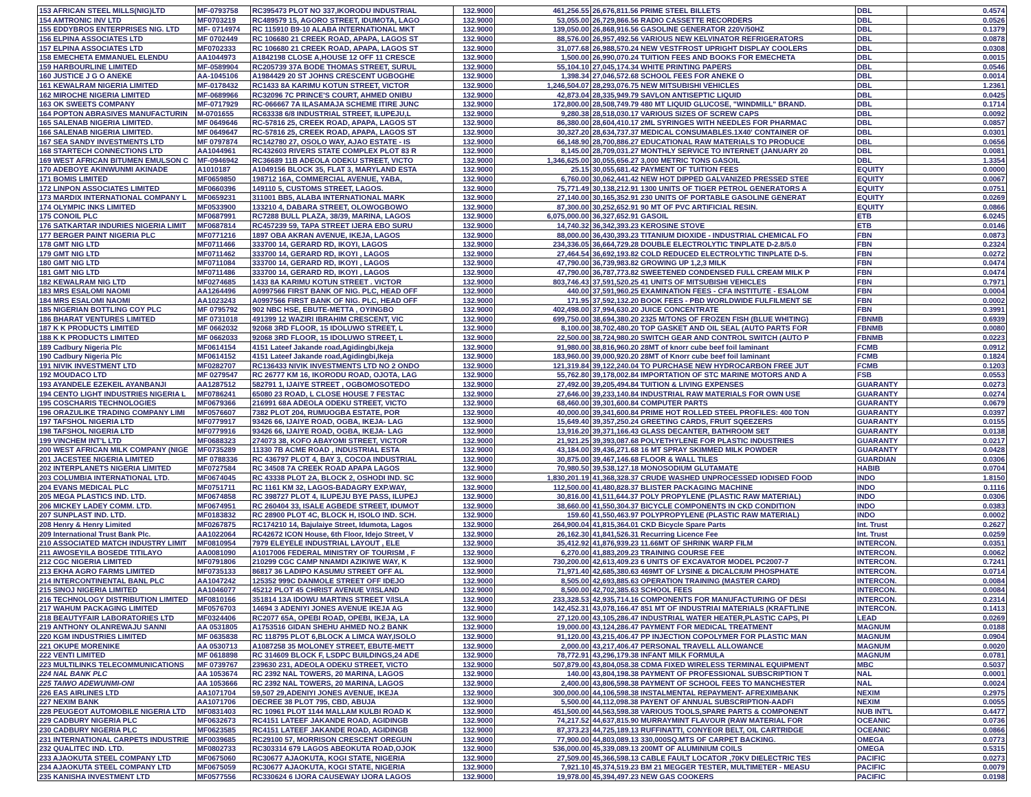| 153 AFRICAN STEEL MILLS(NIG)LTD | MF-0793758 | RC395473 PLOT NO 337,IKORODU INDUSTRIAL | 132.9000 | 461,256.55 | 26,676,811.56 PRIME STEEL BILLETS | DBL | 0.4574 |
| 154 AMTRONIC INV LTD | MF0703219 | RC489579 15, AGORO STREET, IDUMOTA, LAGO | 132.9000 | 53,055.00 | 26,729,866.56 RADIO CASSETTE RECORDERS | DBL | 0.0526 |
| 155 EDDYBROS ENTERPRISES NIG. LTD | MF- 0714974 | RC 115910 B9-10 ALABA INTERNATIONAL MKT | 132.9000 | 139,050.00 | 26,868,916.56 GASOLINE GENERATOR 220V/50HZ | DBL | 0.1379 |
| 156 ELPINA ASSOCIATES LTD | MF 0702449 | RC 106680 21 CREEK ROAD, APAPA, LAGOS ST | 132.9000 | 88,576.00 | 26,957,492.56 VARIOUS NEW KELVINATOR REFRIGERATORS | DBL | 0.0878 |
| 157 ELPINA ASSOCIATES LTD | MF0702333 | RC 106680 21 CREEK ROAD, APAPA, LAGOS ST | 132.9000 | 31,077.68 | 26,988,570.24 NEW VESTFROST UPRIGHT DISPLAY COOLERS | DBL | 0.0308 |
| 158 EMECHETA EMMANUEL ELENDU | AA1044973 | A1842198 CLOSE A,HOUSE 12 OFF 11 CRESCE | 132.9000 | 1,500.00 | 26,990,070.24 TUITION FEES AND BOOKS FOR EMECHETA | DBL | 0.0015 |
| 159 HARBOURLINE LIMITED | MF-0589904 | RC205739 37A BODE THOMAS STREET, SURUL | 132.9000 | 55,104.10 | 27,045,174.34 WHITE PRINTING PAPERS | DBL | 0.0546 |
| 160 JUSTICE J G O ANEKE | AA-1045106 | A1984429 20 ST JOHNS CRESCENT UGBOGHE | 132.9000 | 1,398.34 | 27,046,572.68 SCHOOL FEES FOR ANEKE O | DBL | 0.0014 |
| 161 KEWALRAM NIGERIA LIMITED | MF-0178432 | RC1433 8A KARIMU KOTUN STREET, VICTOR | 132.9000 | 1,246,504.07 | 28,293,076.75 NEW MITSUBISHI VEHICLES | DBL | 1.2361 |
| 162 MIROCHE NIGERIA LIMITED | MF-0689966 | RC32096 7C PRINCE'S COURT, AHMED ONIBU | 132.9000 | 42,873.04 | 28,335,949.79 SAVLON ANTISEPTIC LIQUID | DBL | 0.0425 |
| 163 OK SWEETS COMPANY | MF-0717929 | RC-066667 7A ILASAMAJA SCHEME ITIRE JUNC | 132.9000 | 172,800.00 | 28,508,749.79 480 MT LIQUID GLUCOSE, "WINDMILL" BRAND. | DBL | 0.1714 |
| 164 POPTON ABRASIVES MANUFACTURIN | M-0701655 | RC63338 6/8 INDUSTRIAL STREET, ILUPEJU,L | 132.9000 | 9,280.38 | 28,518,030.17 VARIOUS SIZES OF SCREW CAPS | DBL | 0.0092 |
| 165 SALENAB NIGERIA LIMITED. | MF 0649646 | RC-57816 25, CREEK ROAD, APAPA, LAGOS ST | 132.9000 | 86,380.00 | 28,604,410.17 2ML SYRINGES WITH NEEDLES FOR PHARMAC | DBL | 0.0857 |
| 166 SALENAB NIGERIA LIMITED. | MF 0649647 | RC-57816 25, CREEK ROAD, APAPA, LAGOS ST | 132.9000 | 30,327.20 | 28,634,737.37 MEDICAL CONSUMABLES.1X40' CONTAINER OF | DBL | 0.0301 |
| 167 SEA SANDY INVESTMENTS LTD | MF 0797874 | RC142780 27, OSOLO WAY, AJAO ESTATE - IS | 132.9000 | 66,148.90 | 28,700,886.27 EDUCATIONAL RAW MATERIALS TO PRODUCE | DBL | 0.0656 |
| 168 STARTECH CONNECTIONS LTD | AA1044961 | RC432603 RIVERS STATE COMPLEX PLOT 83 R | 132.9000 | 8,145.00 | 28,709,031.27 MONTHLY SERVICE TO INTERNET (JANUARY 20 | DBL | 0.0081 |
| 169 WEST AFRICAN BITUMEN EMULSON C | MF-0946942 | RC36689 11B ADEOLA ODEKU STREET, VICTO | 132.9000 | 1,346,625.00 | 30,055,656.27 3,000 METRIC TONS GASOIL | DBL | 1.3354 |
| 170 ADEBOYE AKINWUNMI AKINADE | A1010187 | A1049156 BLOCK 35, FLAT 3, MARYLAND ESTA | 132.9000 | 25.15 | 30,055,681.42 PAYMENT OF TUITION FEES | EQUITY | 0.0000 |
| 171 BOMIS LIMITED | MF0659850 | 198712 16A, COMMERCIAL AVENUE, YABA, | 132.9000 | 6,760.00 | 30,062,441.42 NEW HOT DIPPED GALVANIZED PRESSED STEE | EQUITY | 0.0067 |
| 172 LINPON ASSOCIATES LIMITED | MF0660396 | 149110 5, CUSTOMS STREET, LAGOS. | 132.9000 | 75,771.49 | 30,138,212.91 1300 UNITS OF TIGER PETROL GENERATORS A | EQUITY | 0.0751 |
| 173 MARDIX INTERNATIONAL COMPANY L | MF0659231 | 311001 BB5, ALABA INTERNATIONAL MARK | 132.9000 | 27,140.00 | 30,165,352.91 230 UNITS OF PORTABLE GASOLINE GENERAT | EQUITY | 0.0269 |
| 174 OLYMPIC INKS LIMITED | MF0533900 | 133210 4, DABARA STREET, OLOWOGBOWO | 132.9000 | 87,300.00 | 30,252,652.91 90 MT OF PVC ARTIFICIAL RESIN. | EQUITY | 0.0866 |
| 175 CONOIL PLC | MF0687991 | RC7288 BULL PLAZA, 38/39, MARINA, LAGOS | 132.9000 | 6,075,000.00 | 36,327,652.91 GASOIL | ETB | 6.0245 |
| 176 SATKARTAR INDURIES NIGERIA LIMIT | MF0687814 | RC457239 59, TAPA STREET IJERA EBO SURU | 132.9000 | 14,740.32 | 36,342,393.23 KEROSINE STOVE | ETB | 0.0146 |
| 177 BERGER PAINT NIGERIA PLC | MF0771216 | 1897 OBA AKRAN AVENUE, IKEJA, LAGOS | 132.9000 | 88,000.00 | 36,430,393.23 TITANIUM DIOXIDE - INDUSTRIAL CHEMICAL FO | FBN | 0.0873 |
| 178 GMT NIG LTD | MF0711466 | 333700 14, GERARD RD, IKOYI, LAGOS | 132.9000 | 234,336.05 | 36,664,729.28 DOUBLE ELECTROLYTIC TINPLATE D-2.8/5.0 | FBN | 0.2324 |
| 179 GMT NIG LTD | MF0711462 | 333700 14, GERARD RD, IKOYI , LAGOS | 132.9000 | 27,464.54 | 36,692,193.82 COLD REDUCED ELECTROLYTIC TINPLATE D-5. | FBN | 0.0272 |
| 180 GMT NIG LTD | MF0711084 | 333700 14, GERARD RD, IKOYI , LAGOS | 132.9000 | 47,790.00 | 36,739,983.82 GROWING UP 1,2,3 MILK | FBN | 0.0474 |
| 181 GMT NIG LTD | MF0711486 | 333700 14, GERARD RD, IKOYI , LAGOS | 132.9000 | 47,790.00 | 36,787,773.82 SWEETENED CONDENSED FULL CREAM MILK P | FBN | 0.0474 |
| 182 KEWALRAM NIG LTD | MF0274685 | 1433 8A KARIMU KOTUN STREET . VICTOR | 132.9000 | 803,746.43 | 37,591,520.25 41 UNITS OF MITSUBISHI VEHICLES | FBN | 0.7971 |
| 183 MRS ESALOMI NAOMI | AA1264496 | A0997566 FIRST BANK OF NIG. PLC, HEAD OFF | 132.9000 | 440.00 | 37,591,960.25 EXAMINATION FEES - CFA INSTITUTE - ESALOM | FBN | 0.0004 |
| 184 MRS ESALOMI NAOMI | AA1023243 | A0997566 FIRST BANK OF NIG. PLC, HEAD OFF | 132.9000 | 171.95 | 37,592,132.20 BOOK FEES - PBD WORLDWIDE FULFILMENT SE | FBN | 0.0002 |
| 185 NIGERIAN BOTTLING COY PLC | MF 0795792 | 902 NBC HSE, EBUTE-METTA , OYINGBO | 132.9000 | 402,498.00 | 37,994,630.20 JUICE CONCENTRATE | FBN | 0.3991 |
| 186 BHARAT VENTURES LIMITED | MF 0731018 | 491399 12 WAZIRI IBRAHIM CRESCENT, VIC | 132.9000 | 699,750.00 | 38,694,380.20 2325 M/TONS OF FROZEN FISH (BLUE WHITING) | FBNMB | 0.6939 |
| 187 K K PRODUCTS LIMITED | MF 0662032 | 92068 3RD FLOOR, 15 IDOLUWO STREET, L | 132.9000 | 8,100.00 | 38,702,480.20 TOP GASKET AND OIL SEAL (AUTO PARTS FOR | FBNMB | 0.0080 |
| 188 K K PRODUCTS LIMITED | MF 0662033 | 92068 3RD FLOOR, 15 IDOLUWO STREET, L | 132.9000 | 22,500.00 | 38,724,980.20 SWITCH GEAR AND CONTROL SWITCH (AUTO P | FBNMB | 0.0223 |
| 189 Cadbury Nigeria Plc | MF0614154 | 4151 Lateef Jakande road,Agidingbi,Ikeja | 132.9000 | 91,980.00 | 38,816,960.20 28MT of knorr cube beef foil laminant | FCMB | 0.0912 |
| 190 Cadbury Nigeria Plc | MF0614152 | 4151 Lateef Jakande road,Agidingbi,Ikeja | 132.9000 | 183,960.00 | 39,000,920.20 28MT of Knorr cube beef foil laminant | FCMB | 0.1824 |
| 191 NIVIK INVESTMENT LTD | MF0282707 | RC136433 NIVIK INVESTMENTS LTD NO 2 ONDO | 132.9000 | 121,319.84 | 39,122,240.04 TO PURCHASE NEW HYDROCARBON FREE JUT | FCMB | 0.1203 |
| 192 MOUDACO LTD | MF 0279547 | RC 26777 KM 16, IKORODU ROAD, OJOTA, LAG | 132.9000 | 55,762.80 | 39,178,002.84 IMPORTATION OF STC MARINE MOTORS AND A | FSB | 0.0553 |
| 193 AYANDELE EZEKEIL AYANBANJI | AA1287512 | 582791 1, IJAIYE STREET , OGBOMOSOTEDO | 132.9000 | 27,492.00 | 39,205,494.84 TUITION & LIVING EXPENSES | GUARANTY | 0.0273 |
| 194 CENTO LIGHT INDUSTRIES NIGERIA L | MF0786241 | 65080 23 ROAD, L CLOSE HOUSE 7 FESTAC | 132.9000 | 27,646.00 | 39,233,140.84 INDUSTRIAL RAW MATERIALS FOR OWN USE | GUARANTY | 0.0274 |
| 195 COSCHARIS TECHNOLOGIES | MF0679366 | 216991 68A ADEOLA ODEKU STREET, VICTO | 132.9000 | 68,460.00 | 39,301,600.84 COMPUTER PARTS | GUARANTY | 0.0679 |
| 196 ORAZULIKE TRADING COMPANY LIMI | MF0576607 | 7382 PLOT 204, RUMUOGBA ESTATE, POR | 132.9000 | 40,000.00 | 39,341,600.84 PRIME HOT ROLLED STEEL PROFILES: 400 TON | GUARANTY | 0.0397 |
| 197 TAFSHOL NIGERIA LTD | MF0779917 | 93426 66, IJAIYE ROAD, OGBA, IKEJA- LAG | 132.9000 | 15,649.40 | 39,357,250.24 GREETING CARDS, FRUIT SQEEZERS | GUARANTY | 0.0155 |
| 198 TAFSHOL NIGERIA LTD | MF0779916 | 93426 66, IJAIYE ROAD, OGBA, IKEJA- LAG | 132.9000 | 13,916.20 | 39,371,166.43 GLASS DECANTER, BATHROOM SET | GUARANTY | 0.0138 |
| 199 VINCHEM INT'L LTD | MF0688323 | 274073 38, KOFO ABAYOMI STREET, VICTOR | 132.9000 | 21,921.25 | 39,393,087.68 POLYETHYLENE FOR PLASTIC INDUSTRIES | GUARANTY | 0.0217 |
| 200 WEST AFRICAN MILK COMPANY (NIGE | MF0735289 | 11330 7B ACME ROAD , INDUSTRIAL ESTA | 132.9000 | 43,184.00 | 39,436,271.68 16 MT SPRAY SKIMMED MILK POWDER | GUARANTY | 0.0428 |
| 201 JACESTEE NIGERIA LIMITED | MF 0788336 | RC 436797 PLOT 4, BAY 3, COCOA INDUSTRIAL | 132.9000 | 30,875.00 | 39,467,146.68 FLOOR & WALL TILES | GUARDIAN | 0.0306 |
| 202 INTERPLANETS NIGERIA LIMITED | MF0727584 | RC 34508 7A CREEK ROAD APAPA LAGOS | 132.9000 | 70,980.50 | 39,538,127.18 MONOSODIUM GLUTAMATE | HABIB | 0.0704 |
| 203 COLUMBIA INTERNATIONAL LTD. | MF0674045 | RC 43338 PLOT 2A, BLOCK 2, OSHODI IND. SC | 132.9000 | 1,830,201.19 | 41,368,328.37 CRUDE WASHED UNPROCESSED IODISED FOOD | INDO | 1.8150 |
| 204 EVANS MEDICAL PLC | MF0751711 | RC 1161 KM 32, LAGOS-BADAGRY EXP.WAY, | 132.9000 | 112,500.00 | 41,480,828.37 BLISTER PACKAGING MACHINE | INDO | 0.1116 |
| 205 MEGA PLASTICS IND. LTD. | MF0674858 | RC 398727 PLOT 4, ILUPEJU BYE PASS, ILUPEJ | 132.9000 | 30,816.00 | 41,511,644.37 POLY PROPYLENE (PLASTIC RAW MATERIAL) | INDO | 0.0306 |
| 206 MICKEY LADEY COMM. LTD. | MF0674951 | RC 260404 33, ISALE AGBEDE STREET, IDUMOT | 132.9000 | 38,660.00 | 41,550,304.37 BICYCLE COMPONENTS IN CKD CONDITION | INDO | 0.0383 |
| 207 SUNPLAST IND. LTD. | MF0183832 | RC 28900 PLOT 4C, BLOCK H, ISOLO IND. SCH. | 132.9000 | 159.60 | 41,550,463.97 POLYPROPYLENE (PLASTIC RAW MATERIAL) | INDO | 0.0002 |
| 208 Henry & Henry Limited | MF0267875 | RC174210 14, Bajulaiye Street, Idumota, Lagos | 132.9000 | 264,900.04 | 41,815,364.01 CKD Bicycle Spare Parts | Int. Trust | 0.2627 |
| 209 International Trust Bank Plc. | AA1022064 | RC42672 ICON House, 6th Floor, Idejo Street, V | 132.9000 | 26,162.30 | 41,841,526.31 Recurring Licence Fee | Int. Trust | 0.0259 |
| 210 ASSOCIATED MATCH INDUSTRY LIMIT | MF0810954 | 7979 ELEYELE INDUSTRIAL LAYOUT , ELE | 132.9000 | 35,412.92 | 41,876,939.23 11.66MT OF SHRINK WARP FILM | INTERCON. | 0.0351 |
| 211 AWOSEYILA BOSEDE TITILAYO | AA0081090 | A1017006 FEDERAL MINISTRY OF TOURISM , F | 132.9000 | 6,270.00 | 41,883,209.23 TRAINING COURSE FEE | INTERCON. | 0.0062 |
| 212 CGC NIGERIA LIMITED | MF0791806 | 210299 CGC CAMP NNAMDI AZIKIWE WAY, K | 132.9000 | 730,200.00 | 42,613,409.23 6 UNITS OF EXCAVATOR MODEL PC2007-7 | INTERCON. | 0.7241 |
| 213 EKHA AGRO FARMS LIMITED | MF0735133 | 86817 36 LADIPO KASUMU STREET OFF AL | 132.9000 | 71,971.40 | 42,685,380.63 469MT OF LYSINE & DICALCIUM PHOSPHATE | INTERCON. | 0.0714 |
| 214 INTERCONTINENTAL BANL PLC | AA1047242 | 125352 999C DANMOLE STREET OFF IDEJO | 132.9000 | 8,505.00 | 42,693,885.63 OPERATION TRAINING (MASTER CARD) | INTERCON. | 0.0084 |
| 215 SINOJ NIGERIA LIMITED | AA1046077 | 45212 PLOT 45 CHRIST AVENUE V/ISLAND | 132.9000 | 8,500.00 | 42,702,385.63 SCHOOL FEES | INTERCON. | 0.0084 |
| 216 TECHNOLOGY DISTRIBUTION LIMITED | MF0810166 | 351814 13A IDOWU MARTINS STREET V/ISLA | 132.9000 | 233,328.53 | 42,935,714.16 COMPONENTS FOR MANUFACTURING OF DESI | INTERCON. | 0.2314 |
| 217 WAHUM PACKAGING LIMITED | MF0576703 | 14694 3 ADENIYI JONES AVENUE IKEJA AG | 132.9000 | 142,452.31 | 43,078,166.47 851 MT OF INDUSTRIAI MATERIALS (KRAFTLINE | INTERCON. | 0.1413 |
| 218 BEAUTYFAIR LABORATORIES LTD | MF0324406 | RC2077 65A, OPEBI ROAD, OPEBI, IKEJA, LA | 132.9000 | 27,120.00 | 43,105,286.47 INDUSTRIAL WATER HEATER,PLASTIC CAPS, PI | LEAD | 0.0269 |
| 219 ANTHONY OLANREWAJU SANNI | AA 0531805 | A1753516 GIDAN SHEHU AHMED NO.2 BANK | 132.9000 | 19,000.00 | 43,124,286.47 PAYMENT FOR MEDICAL TREATMENT | MAGNUM | 0.0188 |
| 220 KGM INDUSTRIES LIMITED | MF 0635838 | RC 118795 PLOT 6,BLOCK A LIMCA WAY,ISOLO | 132.9000 | 91,120.00 | 43,215,406.47 PP INJECTION COPOLYMER FOR PLASTIC MAN | MAGNUM | 0.0904 |
| 221 OKUPE MORENIKE | AA 0530713 | A1087258 35 MOLONEY STREET, EBUTE-METT | 132.9000 | 2,000.00 | 43,217,406.47 PERSONAL TRAVELL ALLOWANCE | MAGNUM | 0.0020 |
| 222 VENTI LIMITED | MF 0618898 | RC 314609 BLOCK F, LSDPC BUILDINGS,24 ADE | 132.9000 | 78,772.91 | 43,296,179.38 INFANT MILK FORMULA | MAGNUM | 0.0781 |
| 223 MULTILINKS TELECOMMUNICATIONS | MF 0739767 | 239630 231, ADEOLA ODEKU STREET, VICTO | 132.9000 | 507,879.00 | 43,804,058.38 CDMA FIXED WIRELESS TERMINAL EQUIPMENT | MBC | 0.5037 |
| 224 NAL BANK PLC | AA 1053674 | RC 2392 NAL TOWERS, 20 MARINA, LAGOS | 132.9000 | 140.00 | 43,804,198.38 PAYMENT OF PROFESSIONAL SUBSCRIPTION T | NAL | 0.0001 |
| 225 TAIWO ADEWUNMI-ONI | AA 1053666 | RC 2392 NAL TOWERS, 20 MARINA, LAGOS | 132.9000 | 2,400.00 | 43,806,598.38 PAYMENT OF SCHOOL FEES TO MANCHESTER | NAL | 0.0024 |
| 226 EAS AIRLINES LTD | AA1071704 | 59,507 29,ADENIYI JONES AVENUE, IKEJA | 132.9000 | 300,000.00 | 44,106,598.38 INSTALMENTAL REPAYMENT- AFREXIMBANK | NEXIM | 0.2975 |
| 227 NEXIM BANK | AA1071706 | DECREE 38 PLOT 795, CBD, ABUJA | 132.9000 | 5,500.00 | 44,112,098.38 PAYENT OF ANNUAL SUBSCRIPTION-AADFI | NEXIM | 0.0055 |
| 228 PEUGEOT AUTOMOBILE NIGERIA LTD | MF0831403 | RC 10961 PLOT 1144 MALLAM KULBI ROAD K | 132.9000 | 451,500.00 | 44,563,598.38 VARIOUS TOOLS,SPARE PARTS & COMPONENT | NUB INT'L | 0.4477 |
| 229 CADBURY NIGERIA PLC | MF0632673 | RC4151 LATEEF JAKANDE ROAD, AGIDINGB | 132.9000 | 74,217.52 | 44,637,815.90 MURRAYMINT FLAVOUR (RAW MATERIAL FOR | OCEANIC | 0.0736 |
| 230 CADBURY NIGERIA PLC | MF0623585 | RC4151 LATEEF JAKANDE ROAD, AGIDINGB | 132.9000 | 87,373.23 | 44,725,189.13 RUFFINATTI, CONYEOR BELT, OIL CARTRIDGE | OCEANIC | 0.0866 |
| 231 INTERNATIONAL CARPETS INDUSTRIE | MF0039685 | RC29100 57, MORRISON CRESCENT OREGUN | 132.9000 | 77,900.00 | 44,803,089.13 330,000SQ.MTS OF CARPET BACKING. | OMEGA | 0.0773 |
| 232 QUALITEC IND. LTD. | MF0802733 | RC303314 679 LAGOS ABEOKUTA ROAD,OJOK | 132.9000 | 536,000.00 | 45,339,089.13 200MT OF ALUMINIUM COILS | OMEGA | 0.5315 |
| 233 AJAOKUTA STEEL COMPANY LTD | MF0675060 | RC30677 AJAOKUTA, KOGI STATE, NIGERIA | 132.9000 | 27,509.00 | 45,366,598.13 CABLE FAULT LOCATOR ,70KV DIELECTRIC TES | PACIFIC | 0.0273 |
| 234 AJAOKUTA STEEL COMPANY LTD | MF0675059 | RC30677 AJAOKUTA, KOGI STATE, NIGERIA | 132.9000 | 7,921.10 | 45,374,519.23 BM 21 MEGGER TESTER, MULTIMETER - MEASU | PACIFIC | 0.0079 |
| 235 KANISHA INVESTMENT LTD | MF0577556 | RC330624 6 IJORA CAUSEWAY IJORA LAGOS | 132.9000 | 19,978.00 | 45,394,497.23 NEW GAS COOKERS | PACIFIC | 0.0198 |